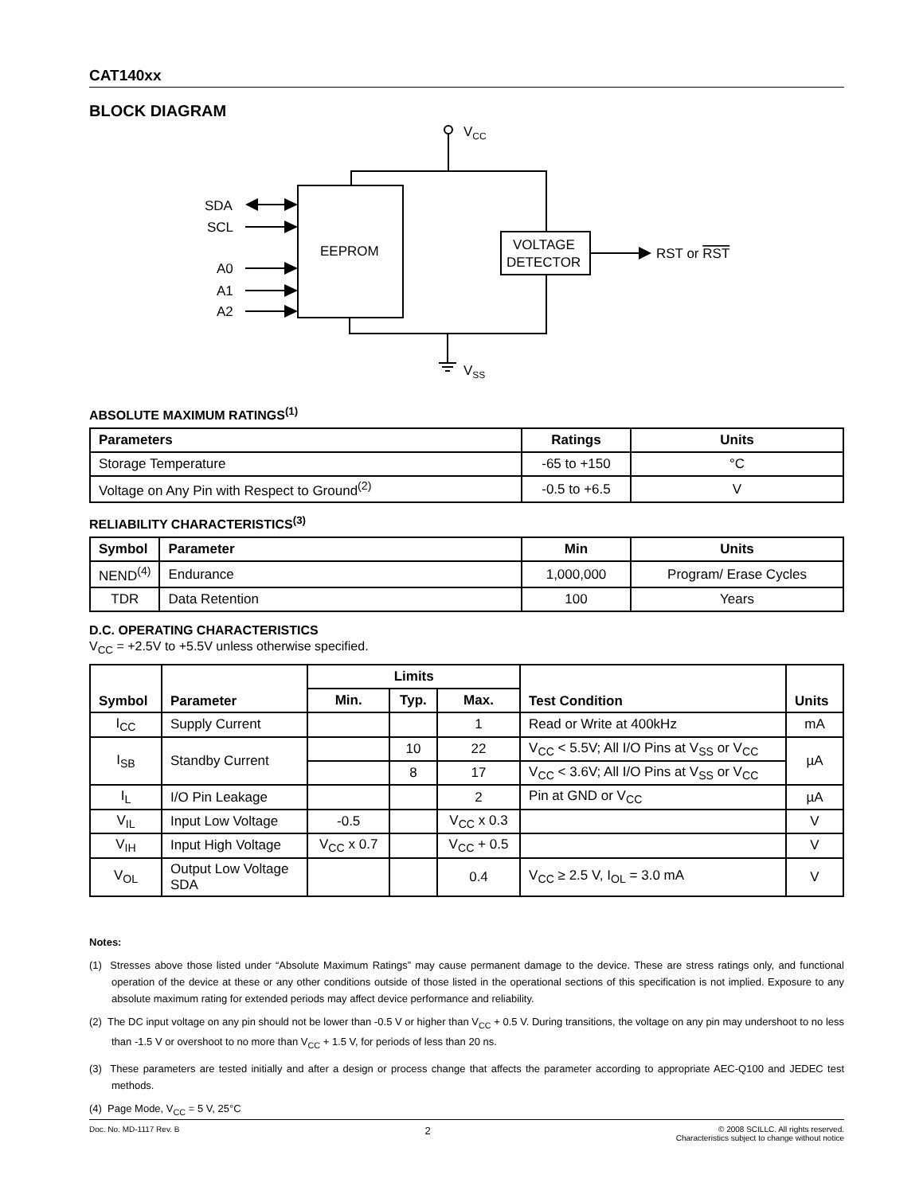CAT140xx
BLOCK DIAGRAM
VCC
EEPROM
VOLTAGE
DETECTOR
RST or RST
VSS
SDA
SCL
A0
A1
A2
ABSOLUTE MAXIMUM RATINGS<sup>(1)</sup>
| Parameters | Ratings | Units |
| --- | --- | --- |
| Storage Temperature | -65 to +150 | °C |
| Voltage on Any Pin with Respect to Ground<sup>(2)</sup> | -0.5 to +6.5 | V |
RELIABILITY CHARACTERISTICS<sup>(3)</sup>
| Symbol | Parameter | Min | Units |
| --- | --- | --- | --- |
| NEND<sup>(4)</sup> | Endurance | 1,000,000 | Program/ Erase Cycles |
| TDR | Data Retention | 100 | Years |
D.C. OPERATING CHARACTERISTICS
V<sub>CC</sub> = +2.5V to +5.5V unless otherwise specified.
| Symbol | Parameter | Limits | | | Test Condition | Units |
| --- | --- | --- | --- | --- | --- | --- |
| | | Min. | Typ. | Max. | | |
| I<sub>CC</sub> | Supply Current | | | 1 | Read or Write at 400kHz | mA |
| I<sub>SB</sub> | Standby Current | | 10 | 22 | V<sub>CC</sub> < 5.5V; All I/O Pins at V<sub>SS</sub> or V<sub>CC</sub> | µA |
| | | | 8 | 17 | V<sub>CC</sub> < 3.6V; All I/O Pins at V<sub>SS</sub> or V<sub>CC</sub> | |
| I<sub>L</sub> | I/O Pin Leakage | | | 2 | Pin at GND or V<sub>CC</sub> | µA |
| V<sub>IL</sub> | Input Low Voltage | -0.5 | | V<sub>CC</sub> x 0.3 | | V |
| V<sub>IH</sub> | Input High Voltage | V<sub>CC</sub> x 0.7 | | V<sub>CC</sub> + 0.5 | | V |
| V<sub>OL</sub> | Output Low Voltage SDA | | | 0.4 | V<sub>CC</sub> ≥ 2.5 V, I<sub>OL</sub> = 3.0 mA | V |
Notes:
(1) Stresses above those listed under “Absolute Maximum Ratings” may cause permanent damage to the device. These are stress ratings only, and functional operation of the device at these or any other conditions outside of those listed in the operational sections of this specification is not implied. Exposure to any absolute maximum rating for extended periods may affect device performance and reliability.
(2) The DC input voltage on any pin should not be lower than -0.5 V or higher than V<sub>CC</sub> + 0.5 V. During transitions, the voltage on any pin may undershoot to no less than -1.5 V or overshoot to no more than V<sub>CC</sub> + 1.5 V, for periods of less than 20 ns.
(3) These parameters are tested initially and after a design or process change that affects the parameter according to appropriate AEC-Q100 and JEDEC test methods.
(4) Page Mode, V<sub>CC</sub> = 5 V, 25°C
Doc. No. MD-1117 Rev. B 2 © 2008 SCILLC. All rights reserved.
Characteristics subject to change without notice